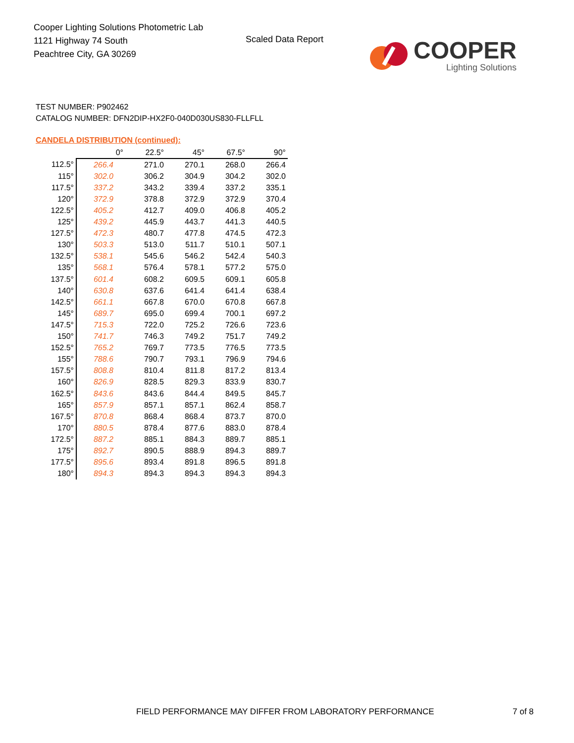Cooper Lighting Solutions Photometric Lab
1121 Highway 74 South
Peachtree City, GA 30269
Scaled Data Report
COOPER
Lighting Solutions
TEST NUMBER: P902462
CATALOG NUMBER: DFN2DIP-HX2F0-040D030US830-FLLFLL
CANDELA DISTRIBUTION (continued):
| | 0° | 22.5° | 45° | 67.5° | 90° |
| --- | --- | --- | --- | --- | --- |
| 112.5° | 266.4 | 271.0 | 270.1 | 268.0 | 266.4 |
| 115° | 302.0 | 306.2 | 304.9 | 304.2 | 302.0 |
| 117.5° | 337.2 | 343.2 | 339.4 | 337.2 | 335.1 |
| 120° | 372.9 | 378.8 | 372.9 | 372.9 | 370.4 |
| 122.5° | 405.2 | 412.7 | 409.0 | 406.8 | 405.2 |
| 125° | 439.2 | 445.9 | 443.7 | 441.3 | 440.5 |
| 127.5° | 472.3 | 480.7 | 477.8 | 474.5 | 472.3 |
| 130° | 503.3 | 513.0 | 511.7 | 510.1 | 507.1 |
| 132.5° | 538.1 | 545.6 | 546.2 | 542.4 | 540.3 |
| 135° | 568.1 | 576.4 | 578.1 | 577.2 | 575.0 |
| 137.5° | 601.4 | 608.2 | 609.5 | 609.1 | 605.8 |
| 140° | 630.8 | 637.6 | 641.4 | 641.4 | 638.4 |
| 142.5° | 661.1 | 667.8 | 670.0 | 670.8 | 667.8 |
| 145° | 689.7 | 695.0 | 699.4 | 700.1 | 697.2 |
| 147.5° | 715.3 | 722.0 | 725.2 | 726.6 | 723.6 |
| 150° | 741.7 | 746.3 | 749.2 | 751.7 | 749.2 |
| 152.5° | 765.2 | 769.7 | 773.5 | 776.5 | 773.5 |
| 155° | 788.6 | 790.7 | 793.1 | 796.9 | 794.6 |
| 157.5° | 808.8 | 810.4 | 811.8 | 817.2 | 813.4 |
| 160° | 826.9 | 828.5 | 829.3 | 833.9 | 830.7 |
| 162.5° | 843.6 | 843.6 | 844.4 | 849.5 | 845.7 |
| 165° | 857.9 | 857.1 | 857.1 | 862.4 | 858.7 |
| 167.5° | 870.8 | 868.4 | 868.4 | 873.7 | 870.0 |
| 170° | 880.5 | 878.4 | 877.6 | 883.0 | 878.4 |
| 172.5° | 887.2 | 885.1 | 884.3 | 889.7 | 885.1 |
| 175° | 892.7 | 890.5 | 888.9 | 894.3 | 889.7 |
| 177.5° | 895.6 | 893.4 | 891.8 | 896.5 | 891.8 |
| 180° | 894.3 | 894.3 | 894.3 | 894.3 | 894.3 |
FIELD PERFORMANCE MAY DIFFER FROM LABORATORY PERFORMANCE
7 of 8